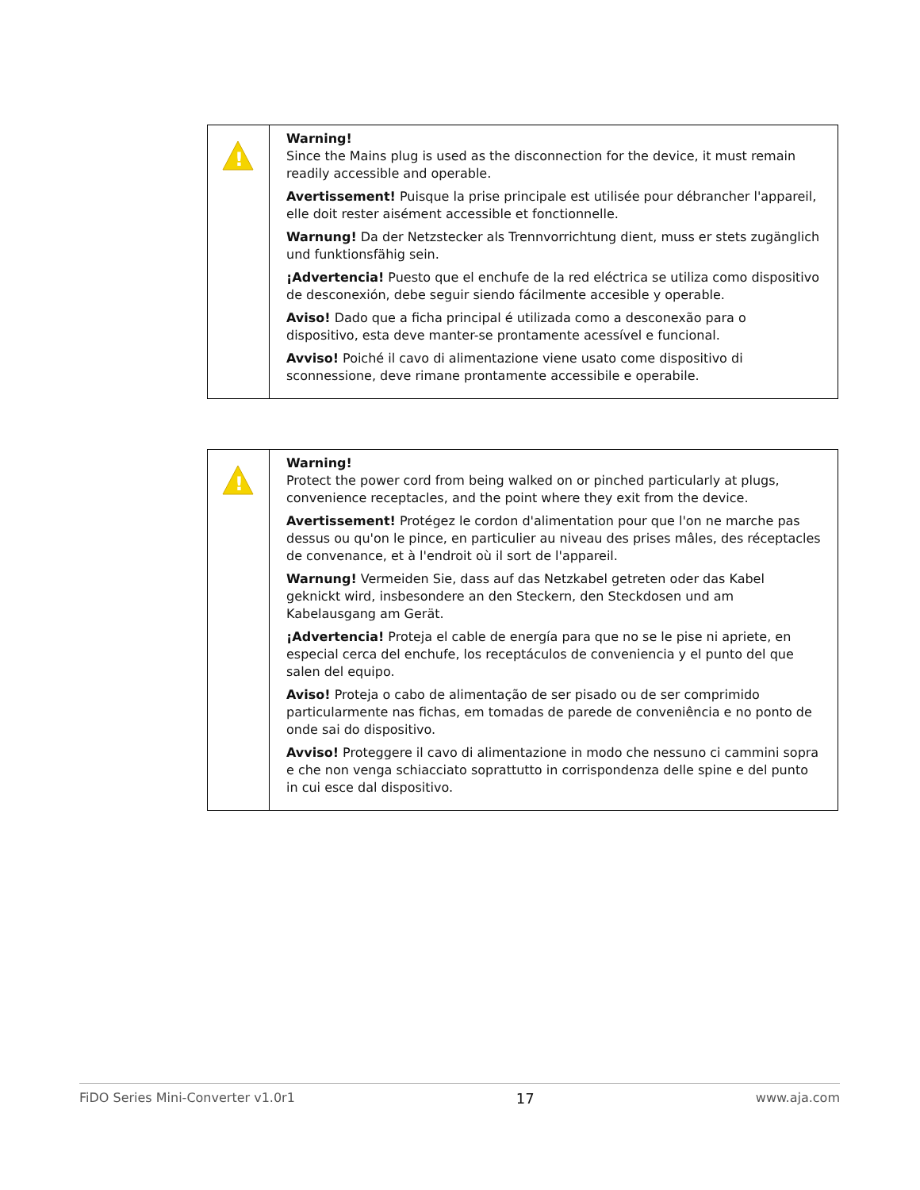| ! | Warning! Since the Mains plug is used as the disconnection for the device, it must remain readily accessible and operable. Avertissement! Puisque la prise principale est utilisée pour débrancher l'appareil, elle doit rester aisément accessible et fonctionnelle. Warnung! Da der Netzstecker als Trennvorrichtung dient, muss er stets zugänglich und funktionsfähig sein. ¡Advertencia! Puesto que el enchufe de la red eléctrica se utiliza como dispositivo de desconexión, debe seguir siendo fácilmente accesible y operable. Aviso! Dado que a ficha principal é utilizada como a desconexão para o dispositivo, esta deve manter-se prontamente acessível e funcional. Avviso! Poiché il cavo di alimentazione viene usato come dispositivo di sconnessione, deve rimane prontamente accessibile e operabile. |
| ! | Warning! Protect the power cord from being walked on or pinched particularly at plugs, convenience receptacles, and the point where they exit from the device. Avertissement! Protégez le cordon d'alimentation pour que l'on ne marche pas dessus ou qu'on le pince, en particulier au niveau des prises mâles, des réceptacles de convenance, et à l'endroit où il sort de l'appareil. Warnung! Vermeiden Sie, dass auf das Netzkabel getreten oder das Kabel geknickt wird, insbesondere an den Steckern, den Steckdosen und am Kabelausgang am Gerät. ¡Advertencia! Proteja el cable de energía para que no se le pise ni apriete, en especial cerca del enchufe, los receptáculos de conveniencia y el punto del que salen del equipo. Aviso! Proteja o cabo de alimentação de ser pisado ou de ser comprimido particularmente nas fichas, em tomadas de parede de conveniência e no ponto de onde sai do dispositivo. Avviso! Proteggere il cavo di alimentazione in modo che nessuno ci cammini sopra e che non venga schiacciato soprattutto in corrispondenza delle spine e del punto in cui esce dal dispositivo. |
FiDO Series Mini-Converter v1.0r1 17 www.aja.com